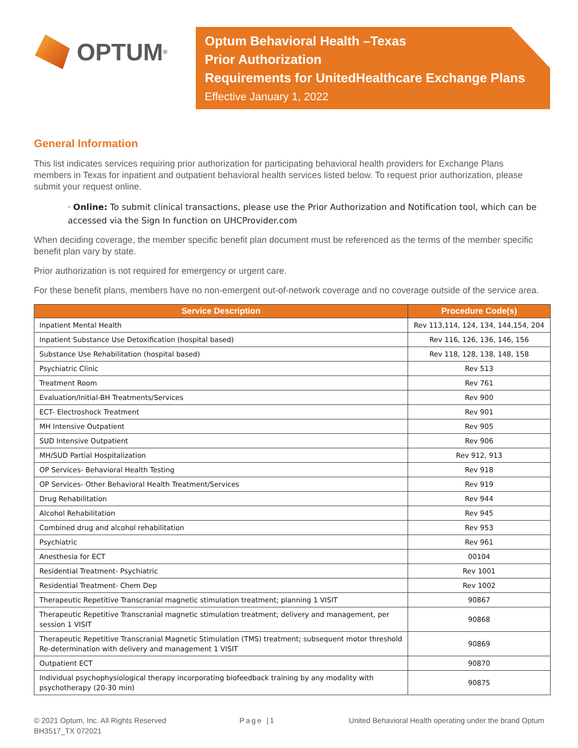OPTUM<sup>®</sup>
Optum Behavioral Health –Texas
Prior Authorization
Requirements for UnitedHealthcare Exchange Plans
Effective January 1, 2022
General Information
This list indicates services requiring prior authorization for participating behavioral health providers for Exchange Plans members in Texas for inpatient and outpatient behavioral health services listed below. To request prior authorization, please submit your request online.
· Online: To submit clinical transactions, please use the Prior Authorization and Notification tool, which can be accessed via the Sign In function on UHCProvider.com
When deciding coverage, the member specific benefit plan document must be referenced as the terms of the member specific benefit plan vary by state.
Prior authorization is not required for emergency or urgent care.
For these benefit plans, members have no non-emergent out-of-network coverage and no coverage outside of the service area.
| Service Description | Procedure Code(s) |
| --- | --- |
| Inpatient Mental Health | Rev 113,114, 124, 134, 144,154, 204 |
| Inpatient Substance Use Detoxification (hospital based) | Rev 116, 126, 136, 146, 156 |
| Substance Use Rehabilitation (hospital based) | Rev 118, 128, 138, 148, 158 |
| Psychiatric Clinic | Rev 513 |
| Treatment Room | Rev 761 |
| Evaluation/Initial-BH Treatments/Services | Rev 900 |
| ECT- Electroshock Treatment | Rev 901 |
| MH Intensive Outpatient | Rev 905 |
| SUD Intensive Outpatient | Rev 906 |
| MH/SUD Partial Hospitalization | Rev 912, 913 |
| OP Services- Behavioral Health Testing | Rev 918 |
| OP Services- Other Behavioral Health Treatment/Services | Rev 919 |
| Drug Rehabilitation | Rev 944 |
| Alcohol Rehabilitation | Rev 945 |
| Combined drug and alcohol rehabilitation | Rev 953 |
| Psychiatric | Rev 961 |
| Anesthesia for ECT | 00104 |
| Residential Treatment- Psychiatric | Rev 1001 |
| Residential Treatment- Chem Dep | Rev 1002 |
| Therapeutic Repetitive Transcranial magnetic stimulation treatment; planning 1 VISIT | 90867 |
| Therapeutic Repetitive Transcranial magnetic stimulation treatment; delivery and management, per session 1 VISIT | 90868 |
| Therapeutic Repetitive Transcranial Magnetic Stimulation (TMS) treatment; subsequent motor threshold Re-determination with delivery and management 1 VISIT | 90869 |
| Outpatient ECT | 90870 |
| Individual psychophysiological therapy incorporating biofeedback training by any modality with psychotherapy (20-30 min) | 90875 |
© 2021 Optum, Inc. All Rights Reserved
BH3517_TX 072021
Page |1 United Behavioral Health operating under the brand Optum